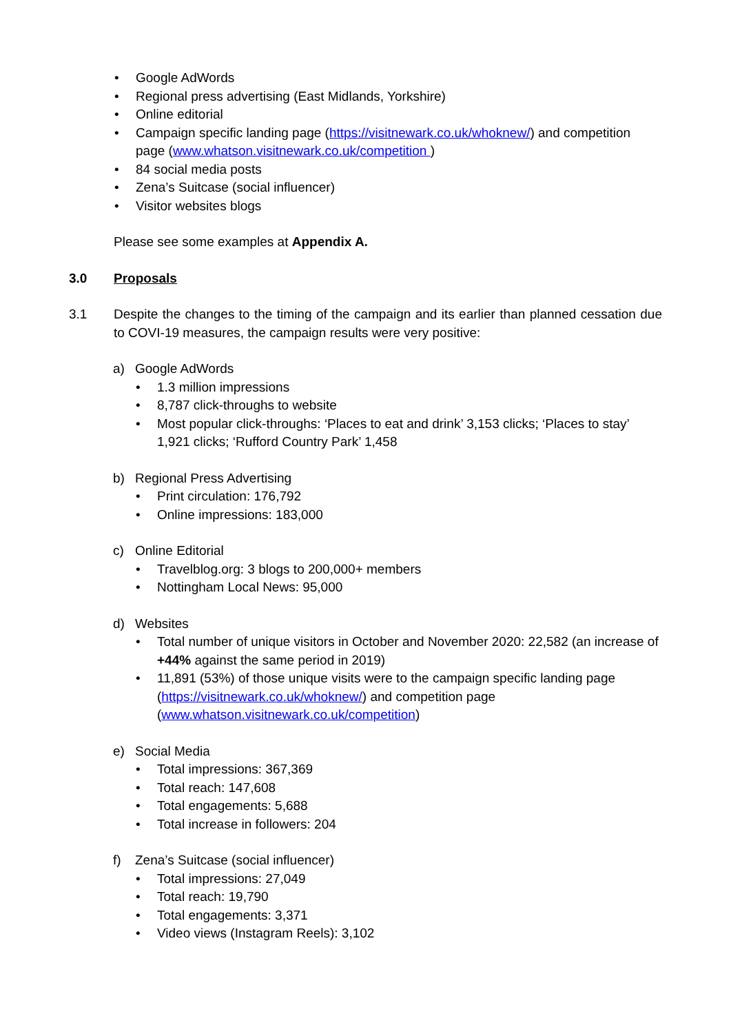• Google AdWords
• Regional press advertising (East Midlands, Yorkshire)
• Online editorial
• Campaign specific landing page (https://visitnewark.co.uk/whoknew/) and competition page (www.whatson.visitnewark.co.uk/competition )
• 84 social media posts
• Zena’s Suitcase (social influencer)
• Visitor websites blogs
Please see some examples at Appendix A.
3.0 Proposals
3.1 Despite the changes to the timing of the campaign and its earlier than planned cessation due to COVI-19 measures, the campaign results were very positive:
a) Google AdWords
• 1.3 million impressions
• 8,787 click-throughs to website
• Most popular click-throughs: ‘Places to eat and drink’ 3,153 clicks; ‘Places to stay’ 1,921 clicks; ‘Rufford Country Park’ 1,458
b) Regional Press Advertising
• Print circulation: 176,792
• Online impressions: 183,000
c) Online Editorial
• Travelblog.org: 3 blogs to 200,000+ members
• Nottingham Local News: 95,000
d) Websites
• Total number of unique visitors in October and November 2020: 22,582 (an increase of +44% against the same period in 2019)
• 11,891 (53%) of those unique visits were to the campaign specific landing page (https://visitnewark.co.uk/whoknew/) and competition page (www.whatson.visitnewark.co.uk/competition)
e) Social Media
• Total impressions: 367,369
• Total reach: 147,608
• Total engagements: 5,688
• Total increase in followers: 204
f) Zena’s Suitcase (social influencer)
• Total impressions: 27,049
• Total reach: 19,790
• Total engagements: 3,371
• Video views (Instagram Reels): 3,102